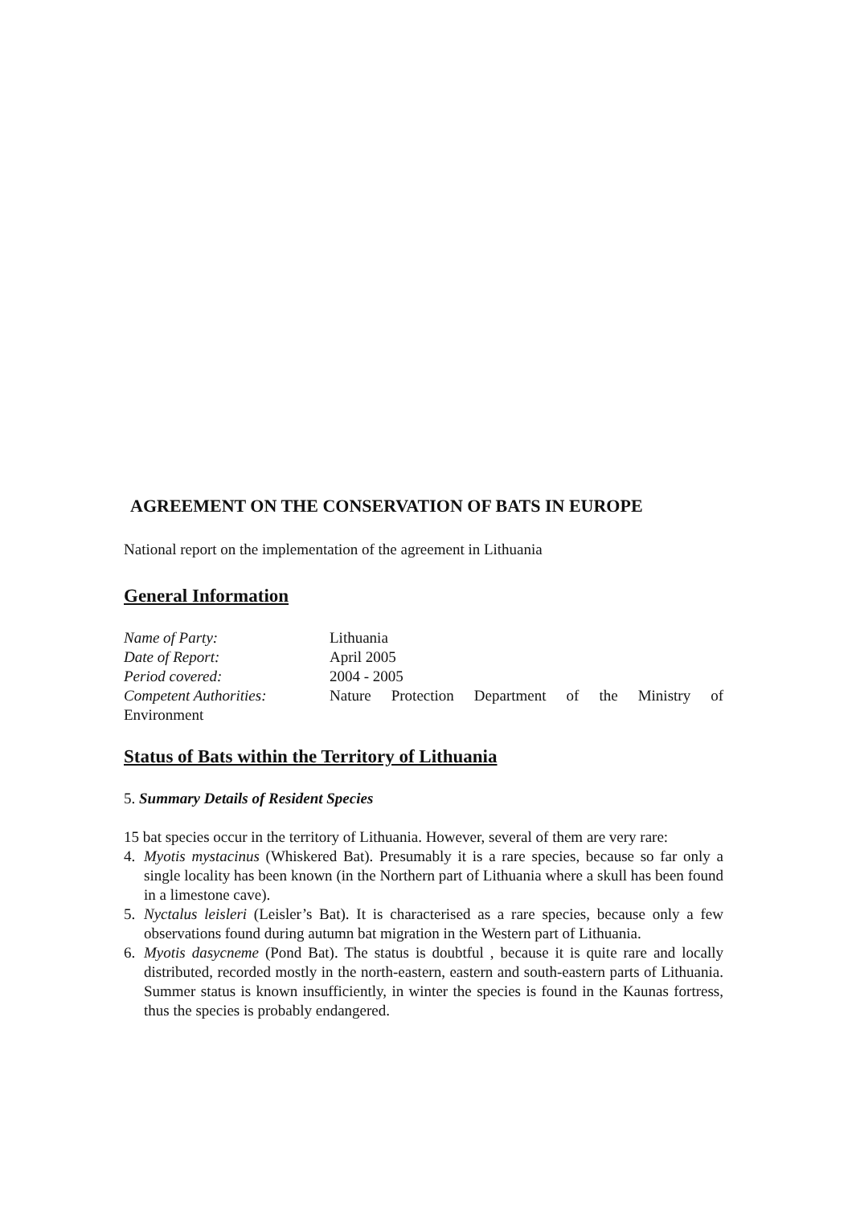AGREEMENT ON THE CONSERVATION OF BATS IN EUROPE
National report on the implementation of the agreement in Lithuania
General Information
Name of Party: Lithuania
Date of Report: April 2005
Period covered: 2004 - 2005
Competent Authorities: Nature Protection Department of the Ministry of
Environment
Status of Bats within the Territory of Lithuania
5. Summary Details of Resident Species
15 bat species occur in the territory of Lithuania. However, several of them are very rare:
4. Myotis mystacinus (Whiskered Bat). Presumably it is a rare species, because so far only a single locality has been known (in the Northern part of Lithuania where a skull has been found in a limestone cave).
5. Nyctalus leisleri (Leisler’s Bat). It is characterised as a rare species, because only a few observations found during autumn bat migration in the Western part of Lithuania.
6. Myotis dasycneme (Pond Bat). The status is doubtful , because it is quite rare and locally distributed, recorded mostly in the north-eastern, eastern and south-eastern parts of Lithuania. Summer status is known insufficiently, in winter the species is found in the Kaunas fortress, thus the species is probably endangered.